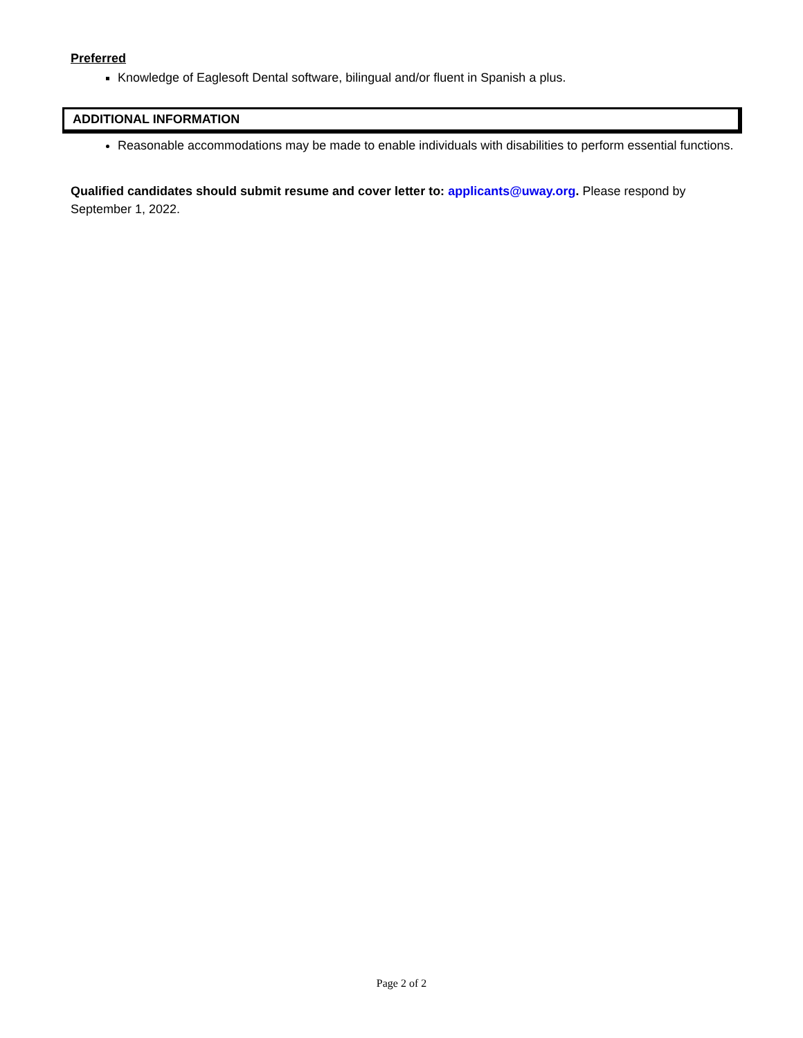Preferred
Knowledge of Eaglesoft Dental software, bilingual and/or fluent in Spanish a plus.
ADDITIONAL INFORMATION
Reasonable accommodations may be made to enable individuals with disabilities to perform essential functions.
Qualified candidates should submit resume and cover letter to: applicants@uway.org. Please respond by September 1, 2022.
Page 2 of 2